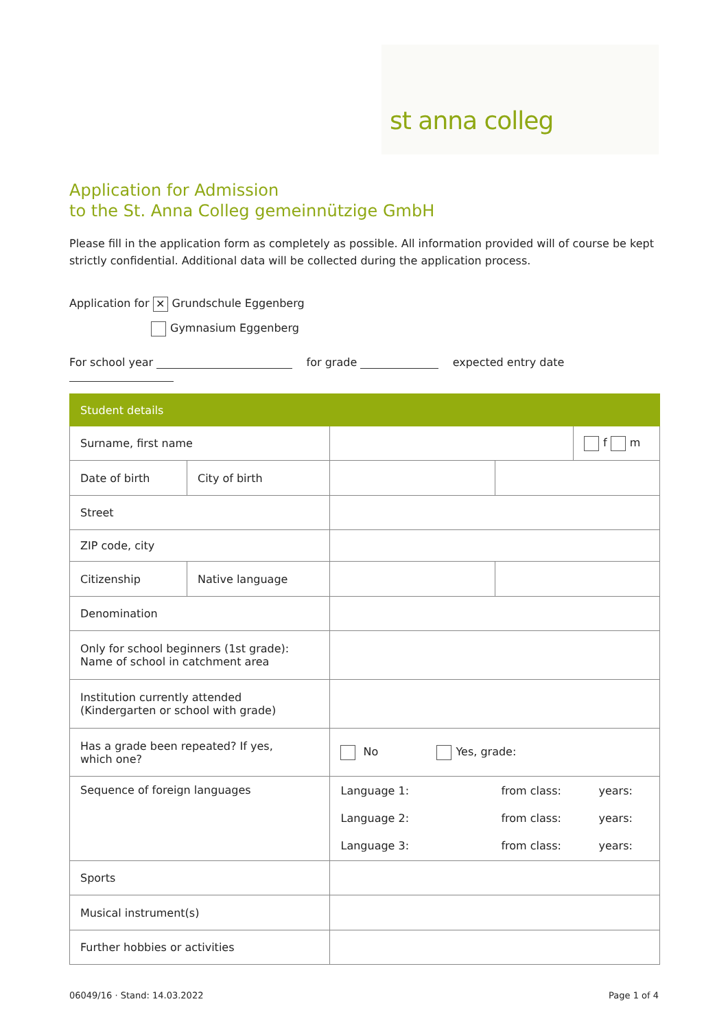st anna colleg
Application for Admission
to the St. Anna Colleg gemeinnützige GmbH
Please fill in the application form as completely as possible. All information provided will of course be kept strictly confidential. Additional data will be collected during the application process.
Application for ✕ Grundschule Eggenberg
Gymnasium Eggenberg
For school year for grade expected entry date
| Student details | | | | |
| --- | --- | --- | --- | --- |
| Surname, first name | | | | f m |
| Date of birth | City of birth | | | |
| Street | | | | |
| ZIP code, city | | | | |
| Citizenship | Native language | | | |
| Denomination | | | | |
| Only for school beginners (1st grade): Name of school in catchment area | | | | |
| Institution currently attended (Kindergarten or school with grade) | | | | |
| Has a grade been repeated? If yes, which one? | | No Yes, grade: | | |
| Sequence of foreign languages | | Language 1: from class: years: Language 2: from class: years: Language 3: from class: years: | | |
| Sports | | | | |
| Musical instrument(s) | | | | |
| Further hobbies or activities | | | | |
06049/16 · Stand: 14.03.2022 Page 1 of 4